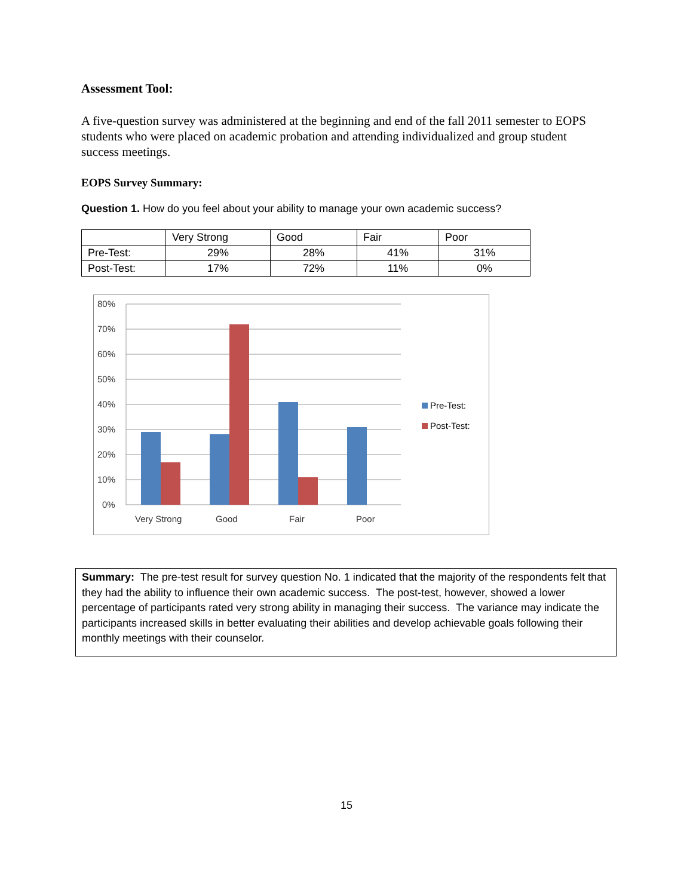Assessment Tool:
A five-question survey was administered at the beginning and end of the fall 2011 semester to EOPS students who were placed on academic probation and attending individualized and group student success meetings.
EOPS Survey Summary:
Question 1. How do you feel about your ability to manage your own academic success?
| | Very Strong | Good | Fair | Poor |
| Pre-Test: | 29% | 28% | 41% | 31% |
| Post-Test: | 17% | 72% | 11% | 0% |
80%
70%
60%
50%
40%
30%
20%
10%
0%
Very Strong
Good
Fair
Poor
Pre-Test:
Post-Test:
Summary: The pre-test result for survey question No. 1 indicated that the majority of the respondents felt that they had the ability to influence their own academic success. The post-test, however, showed a lower percentage of participants rated very strong ability in managing their success. The variance may indicate the participants increased skills in better evaluating their abilities and develop achievable goals following their monthly meetings with their counselor.
15